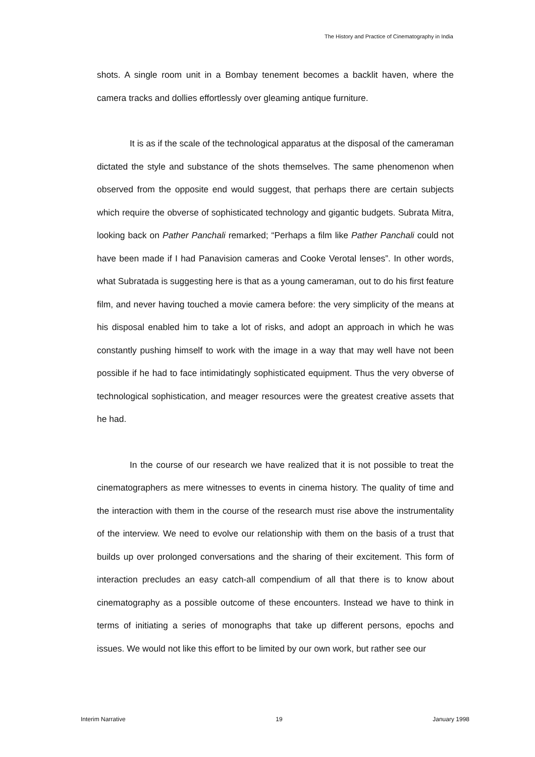The History and Practice of Cinematography in India
shots. A single room unit in a Bombay tenement becomes a backlit haven, where the camera tracks and dollies effortlessly over gleaming antique furniture.
It is as if the scale of the technological apparatus at the disposal of the cameraman dictated the style and substance of the shots themselves. The same phenomenon when observed from the opposite end would suggest, that perhaps there are certain subjects which require the obverse of sophisticated technology and gigantic budgets. Subrata Mitra, looking back on Pather Panchali remarked; “Perhaps a film like Pather Panchali could not have been made if I had Panavision cameras and Cooke Verotal lenses”. In other words, what Subratada is suggesting here is that as a young cameraman, out to do his first feature film, and never having touched a movie camera before: the very simplicity of the means at his disposal enabled him to take a lot of risks, and adopt an approach in which he was constantly pushing himself to work with the image in a way that may well have not been possible if he had to face intimidatingly sophisticated equipment. Thus the very obverse of technological sophistication, and meager resources were the greatest creative assets that he had.
In the course of our research we have realized that it is not possible to treat the cinematographers as mere witnesses to events in cinema history. The quality of time and the interaction with them in the course of the research must rise above the instrumentality of the interview. We need to evolve our relationship with them on the basis of a trust that builds up over prolonged conversations and the sharing of their excitement. This form of interaction precludes an easy catch-all compendium of all that there is to know about cinematography as a possible outcome of these encounters. Instead we have to think in terms of initiating a series of monographs that take up different persons, epochs and issues. We would not like this effort to be limited by our own work, but rather see our
Interim Narrative 19 January 1998